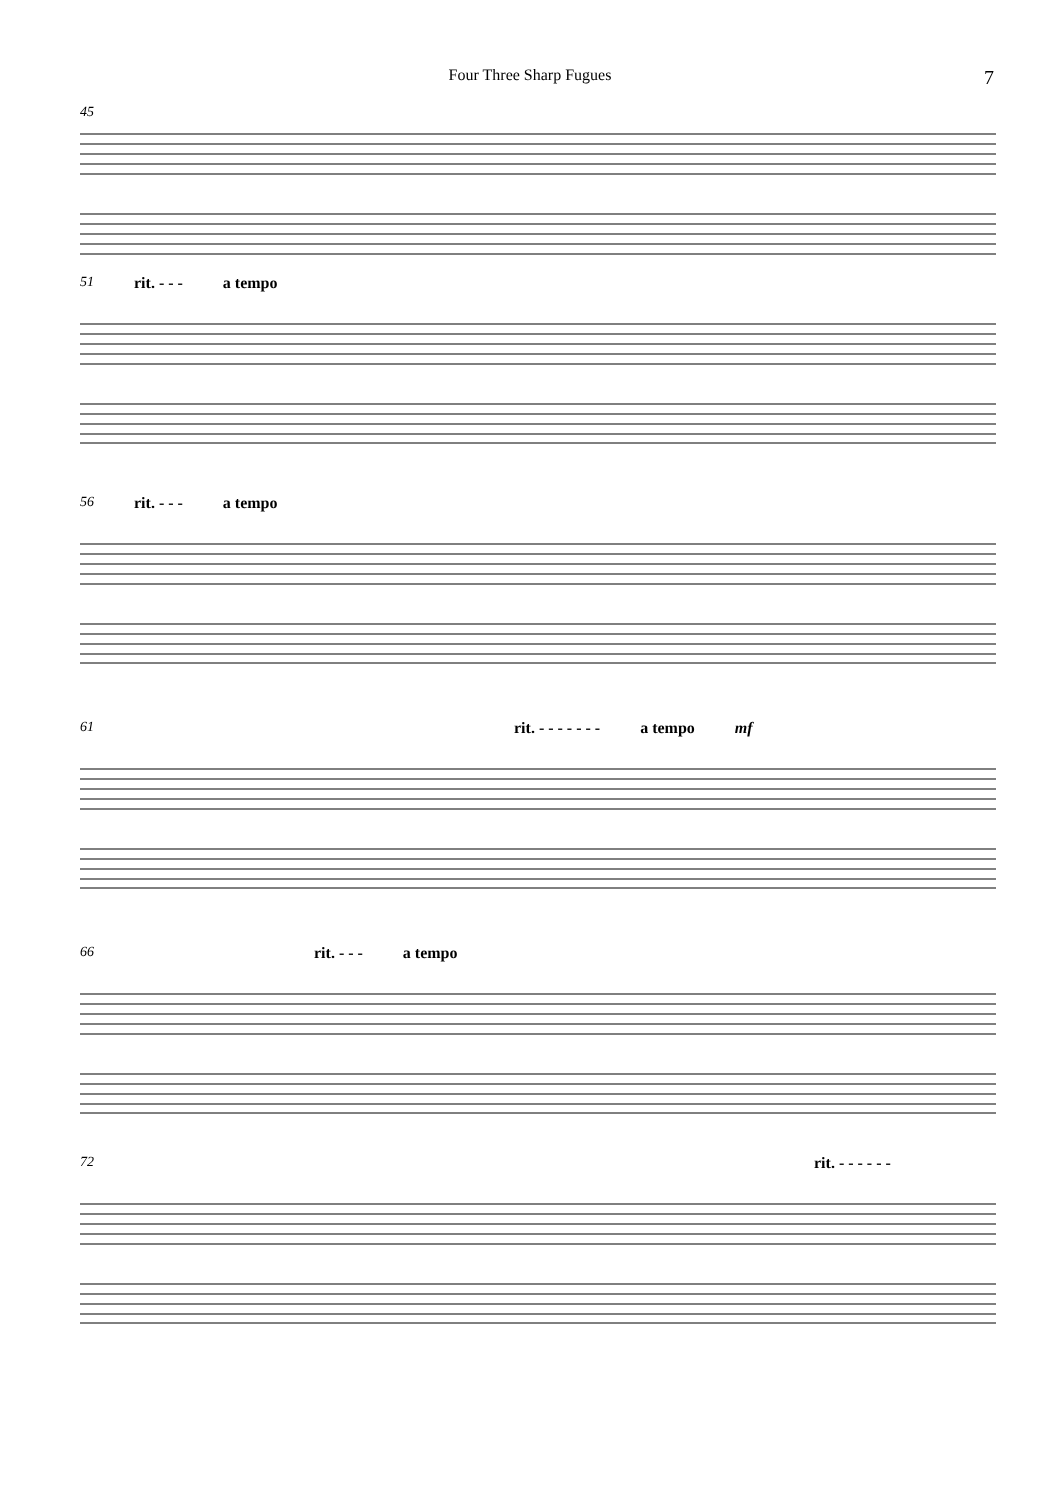Four Three Sharp Fugues 7
45
51 rit. - - - a tempo
56 rit. - - - a tempo
61 rit. - - - - - - - a tempo mf
66 rit. - - - a tempo
72 rit. - - - - - -